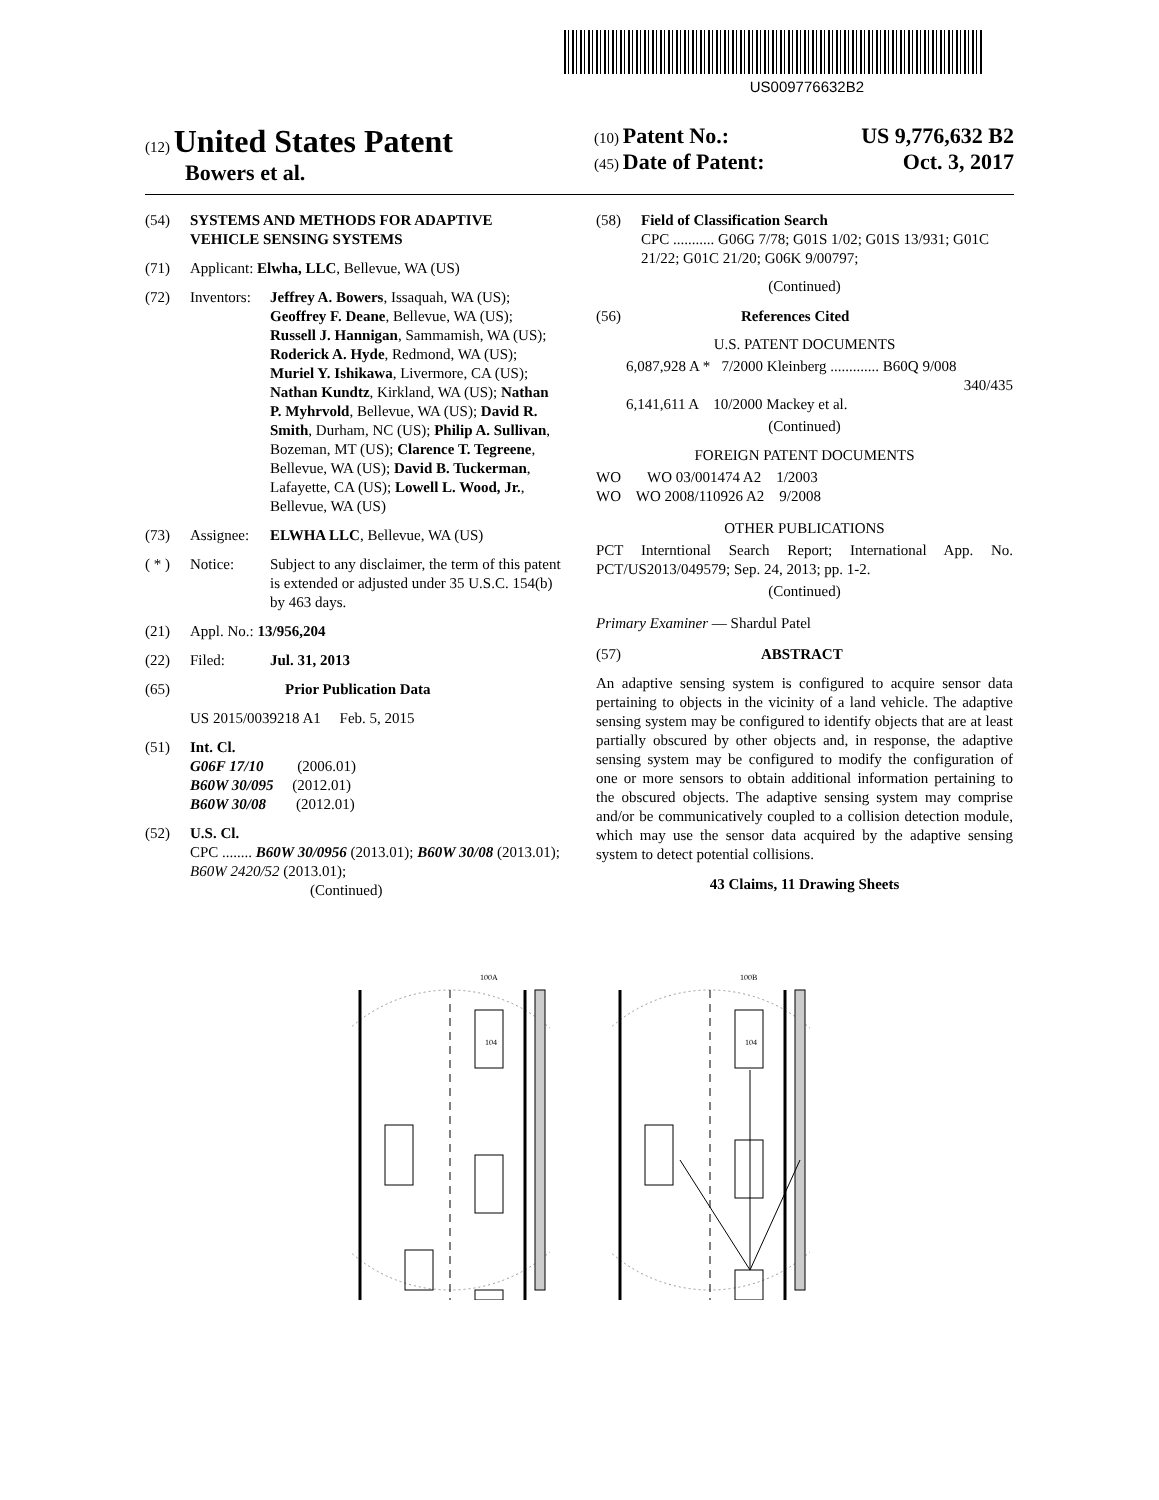US009776632B2
(12) United States Patent
Bowers et al.
(10) Patent No.: US 9,776,632 B2
(45) Date of Patent: Oct. 3, 2017
(54) SYSTEMS AND METHODS FOR ADAPTIVE VEHICLE SENSING SYSTEMS
(71) Applicant: Elwha, LLC, Bellevue, WA (US)
(72) Inventors: Jeffrey A. Bowers, Issaquah, WA (US); Geoffrey F. Deane, Bellevue, WA (US); Russell J. Hannigan, Sammamish, WA (US); Roderick A. Hyde, Redmond, WA (US); Muriel Y. Ishikawa, Livermore, CA (US); Nathan Kundtz, Kirkland, WA (US); Nathan P. Myhrvold, Bellevue, WA (US); David R. Smith, Durham, NC (US); Philip A. Sullivan, Bozeman, MT (US); Clarence T. Tegreene, Bellevue, WA (US); David B. Tuckerman, Lafayette, CA (US); Lowell L. Wood, Jr., Bellevue, WA (US)
(73) Assignee: ELWHA LLC, Bellevue, WA (US)
( * ) Notice: Subject to any disclaimer, the term of this patent is extended or adjusted under 35 U.S.C. 154(b) by 463 days.
(21) Appl. No.: 13/956,204
(22) Filed: Jul. 31, 2013
(65) Prior Publication Data
US 2015/0039218 A1 Feb. 5, 2015
(51) Int. Cl.
G06F 17/10 (2006.01)
B60W 30/095 (2012.01)
B60W 30/08 (2012.01)
(52) U.S. Cl.
CPC ........ B60W 30/0956 (2013.01); B60W 30/08 (2013.01); B60W 2420/52 (2013.01);
(Continued)
(58) Field of Classification Search
CPC ........... G06G 7/78; G01S 1/02; G01S 13/931; G01C 21/22; G01C 21/20; G06K 9/00797;
(Continued)
(56) References Cited
U.S. PATENT DOCUMENTS
6,087,928 A * 7/2000 Kleinberg ............. B60Q 9/008
340/435
6,141,611 A 10/2000 Mackey et al.
(Continued)
FOREIGN PATENT DOCUMENTS
WO WO 03/001474 A2 1/2003
WO WO 2008/110926 A2 9/2008
OTHER PUBLICATIONS
PCT Interntional Search Report; International App. No. PCT/US2013/049579; Sep. 24, 2013; pp. 1-2.
(Continued)
Primary Examiner — Shardul Patel
(57) ABSTRACT
An adaptive sensing system is configured to acquire sensor data pertaining to objects in the vicinity of a land vehicle. The adaptive sensing system may be configured to identify objects that are at least partially obscured by other objects and, in response, the adaptive sensing system may be configured to modify the configuration of one or more sensors to obtain additional information pertaining to the obscured objects. The adaptive sensing system may comprise and/or be communicatively coupled to a collision detection module, which may use the sensor data acquired by the adaptive sensing system to detect potential collisions.
43 Claims, 11 Drawing Sheets
104
100A
104
100B